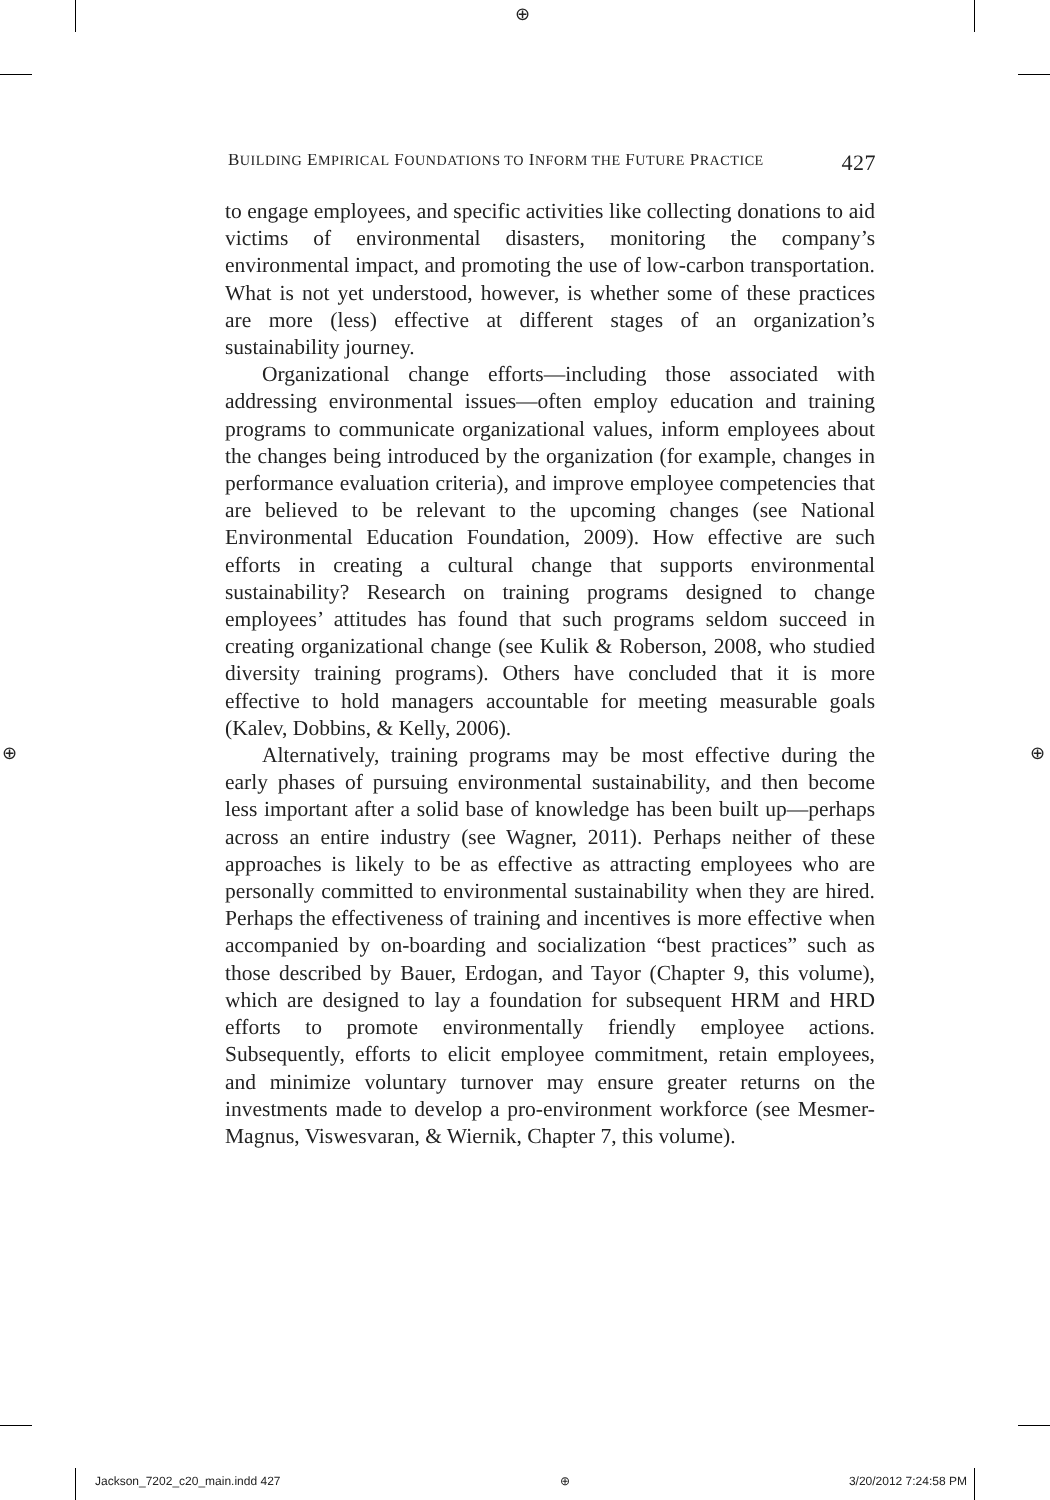⊕
⊕ ⊕
BUILDING EMPIRICAL FOUNDATIONS TO INFORM THE FUTURE PRACTICE 427
to engage employees, and specific activities like collecting donations to aid victims of environmental disasters, monitoring the company’s environmental impact, and promoting the use of low-carbon transportation. What is not yet understood, however, is whether some of these practices are more (less) effective at different stages of an organization’s sustainability journey.
Organizational change efforts—including those associated with addressing environmental issues—often employ education and training programs to communicate organizational values, inform employees about the changes being introduced by the organization (for example, changes in performance evaluation criteria), and improve employee competencies that are believed to be relevant to the upcoming changes (see National Environmental Education Foundation, 2009). How effective are such efforts in creating a cultural change that supports environmental sustainability? Research on training programs designed to change employees’ attitudes has found that such programs seldom succeed in creating organizational change (see Kulik & Roberson, 2008, who studied diversity training programs). Others have concluded that it is more effective to hold managers accountable for meeting measurable goals (Kalev, Dobbins, & Kelly, 2006).
Alternatively, training programs may be most effective during the early phases of pursuing environmental sustainability, and then become less important after a solid base of knowledge has been built up—perhaps across an entire industry (see Wagner, 2011). Perhaps neither of these approaches is likely to be as effective as attracting employees who are personally committed to environmental sustainability when they are hired. Perhaps the effectiveness of training and incentives is more effective when accompanied by on-boarding and socialization “best practices” such as those described by Bauer, Erdogan, and Tayor (Chapter 9, this volume), which are designed to lay a foundation for subsequent HRM and HRD efforts to promote environmentally friendly employee actions. Subsequently, efforts to elicit employee commitment, retain employees, and minimize voluntary turnover may ensure greater returns on the investments made to develop a pro-environment workforce (see Mesmer-Magnus, Viswesvaran, & Wiernik, Chapter 7, this volume).
Jackson_7202_c20_main.indd 427 ⊕ 3/20/2012 7:24:58 PM